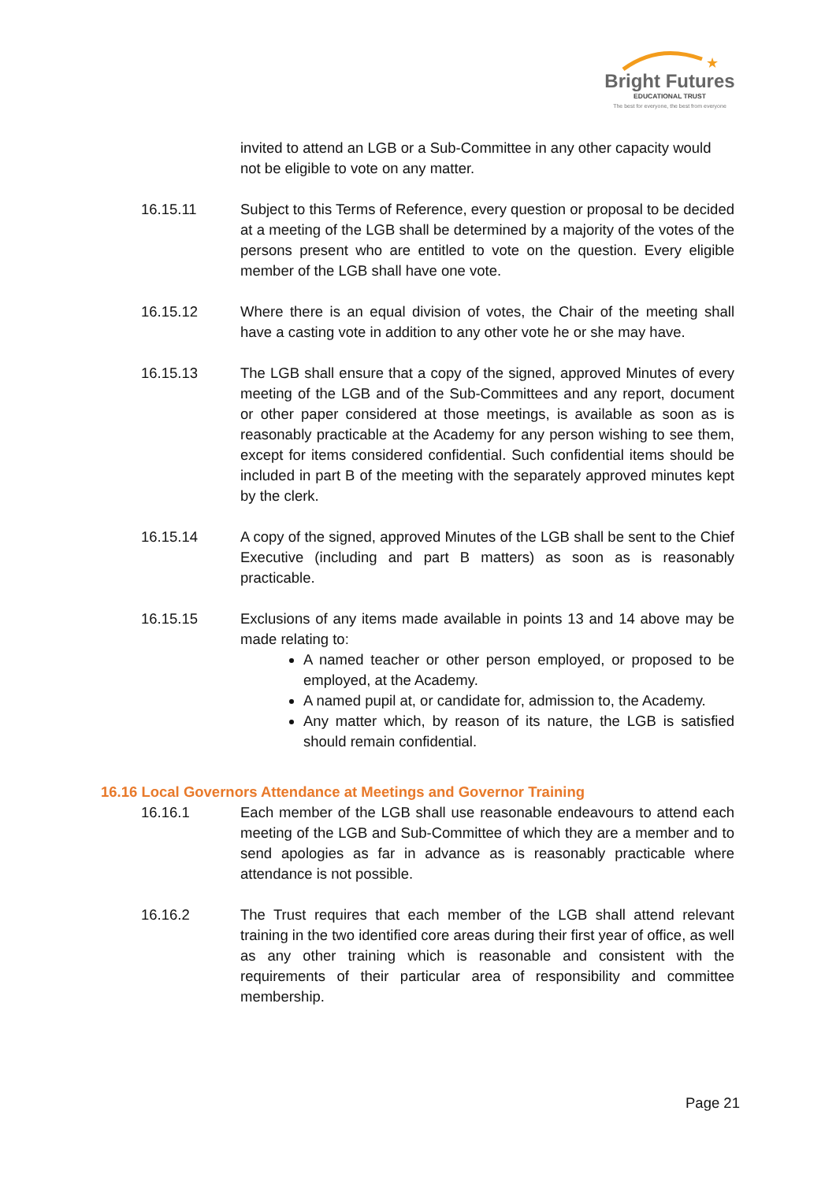★
Bright Futures
EDUCATIONAL TRUST
The best for everyone, the best from everyone
invited to attend an LGB or a Sub-Committee in any other capacity would not be eligible to vote on any matter.
16.15.11 Subject to this Terms of Reference, every question or proposal to be decided at a meeting of the LGB shall be determined by a majority of the votes of the persons present who are entitled to vote on the question. Every eligible member of the LGB shall have one vote.
16.15.12 Where there is an equal division of votes, the Chair of the meeting shall have a casting vote in addition to any other vote he or she may have.
16.15.13 The LGB shall ensure that a copy of the signed, approved Minutes of every meeting of the LGB and of the Sub-Committees and any report, document or other paper considered at those meetings, is available as soon as is reasonably practicable at the Academy for any person wishing to see them, except for items considered confidential. Such confidential items should be included in part B of the meeting with the separately approved minutes kept by the clerk.
16.15.14 A copy of the signed, approved Minutes of the LGB shall be sent to the Chief Executive (including and part B matters) as soon as is reasonably practicable.
16.15.15 Exclusions of any items made available in points 13 and 14 above may be made relating to:
A named teacher or other person employed, or proposed to be employed, at the Academy.
A named pupil at, or candidate for, admission to, the Academy.
Any matter which, by reason of its nature, the LGB is satisfied should remain confidential.
16.16 Local Governors Attendance at Meetings and Governor Training
16.16.1 Each member of the LGB shall use reasonable endeavours to attend each meeting of the LGB and Sub-Committee of which they are a member and to send apologies as far in advance as is reasonably practicable where attendance is not possible.
16.16.2 The Trust requires that each member of the LGB shall attend relevant training in the two identified core areas during their first year of office, as well as any other training which is reasonable and consistent with the requirements of their particular area of responsibility and committee membership.
Page 21